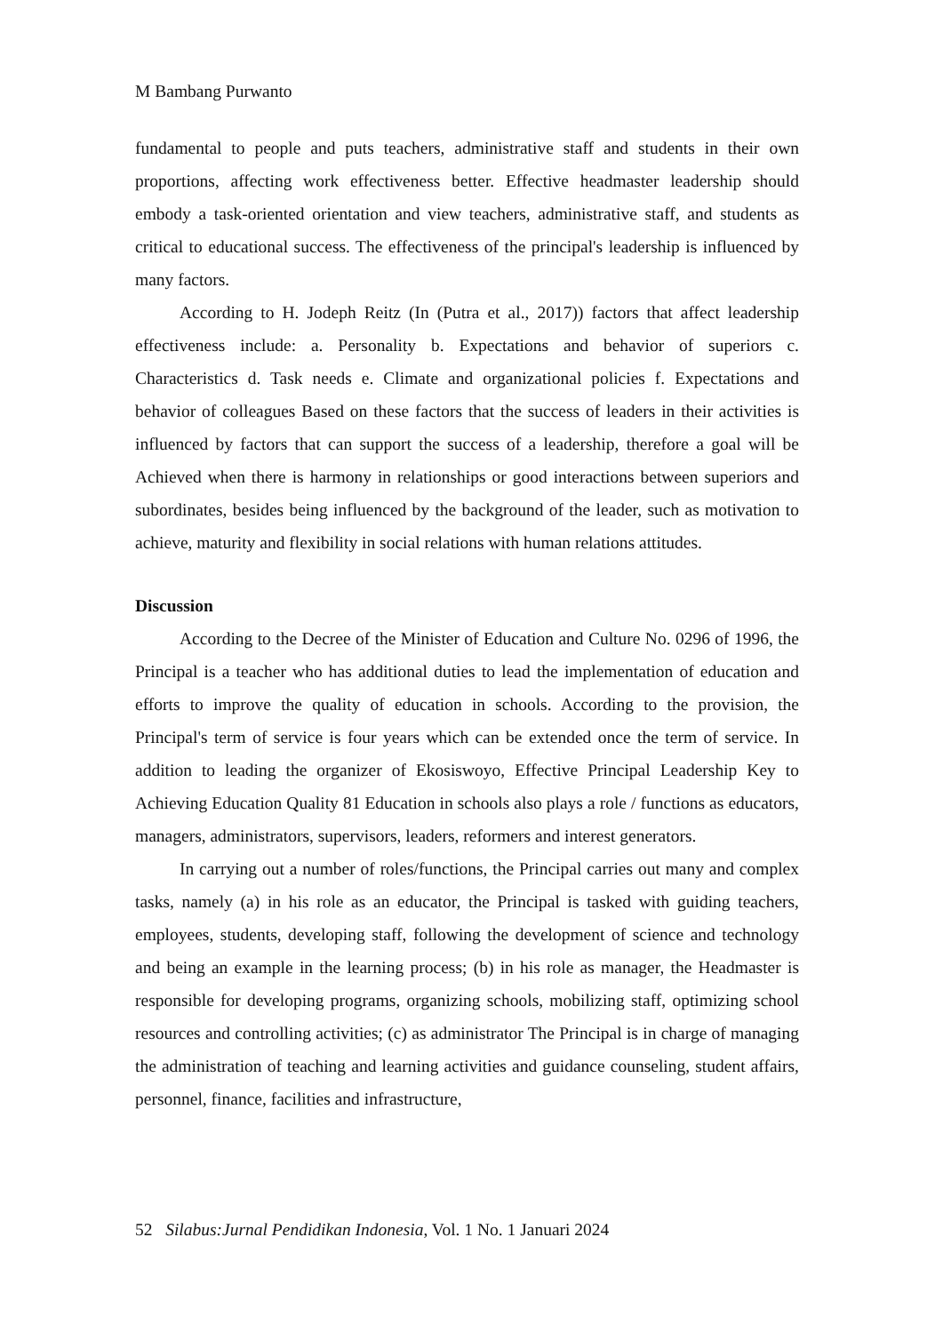M Bambang Purwanto
fundamental to people and puts teachers, administrative staff and students in their own proportions, affecting work effectiveness better. Effective headmaster leadership should embody a task-oriented orientation and view teachers, administrative staff, and students as critical to educational success. The effectiveness of the principal's leadership is influenced by many factors.
According to H. Jodeph Reitz (In (Putra et al., 2017)) factors that affect leadership effectiveness include: a. Personality b. Expectations and behavior of superiors c. Characteristics d. Task needs e. Climate and organizational policies f. Expectations and behavior of colleagues Based on these factors that the success of leaders in their activities is influenced by factors that can support the success of a leadership, therefore a goal will be Achieved when there is harmony in relationships or good interactions between superiors and subordinates, besides being influenced by the background of the leader, such as motivation to achieve, maturity and flexibility in social relations with human relations attitudes.
Discussion
According to the Decree of the Minister of Education and Culture No. 0296 of 1996, the Principal is a teacher who has additional duties to lead the implementation of education and efforts to improve the quality of education in schools. According to the provision, the Principal's term of service is four years which can be extended once the term of service. In addition to leading the organizer of Ekosiswoyo, Effective Principal Leadership Key to Achieving Education Quality 81 Education in schools also plays a role / functions as educators, managers, administrators, supervisors, leaders, reformers and interest generators.
In carrying out a number of roles/functions, the Principal carries out many and complex tasks, namely (a) in his role as an educator, the Principal is tasked with guiding teachers, employees, students, developing staff, following the development of science and technology and being an example in the learning process; (b) in his role as manager, the Headmaster is responsible for developing programs, organizing schools, mobilizing staff, optimizing school resources and controlling activities; (c) as administrator The Principal is in charge of managing the administration of teaching and learning activities and guidance counseling, student affairs, personnel, finance, facilities and infrastructure,
52 Silabus:Jurnal Pendidikan Indonesia, Vol. 1 No. 1 Januari 2024